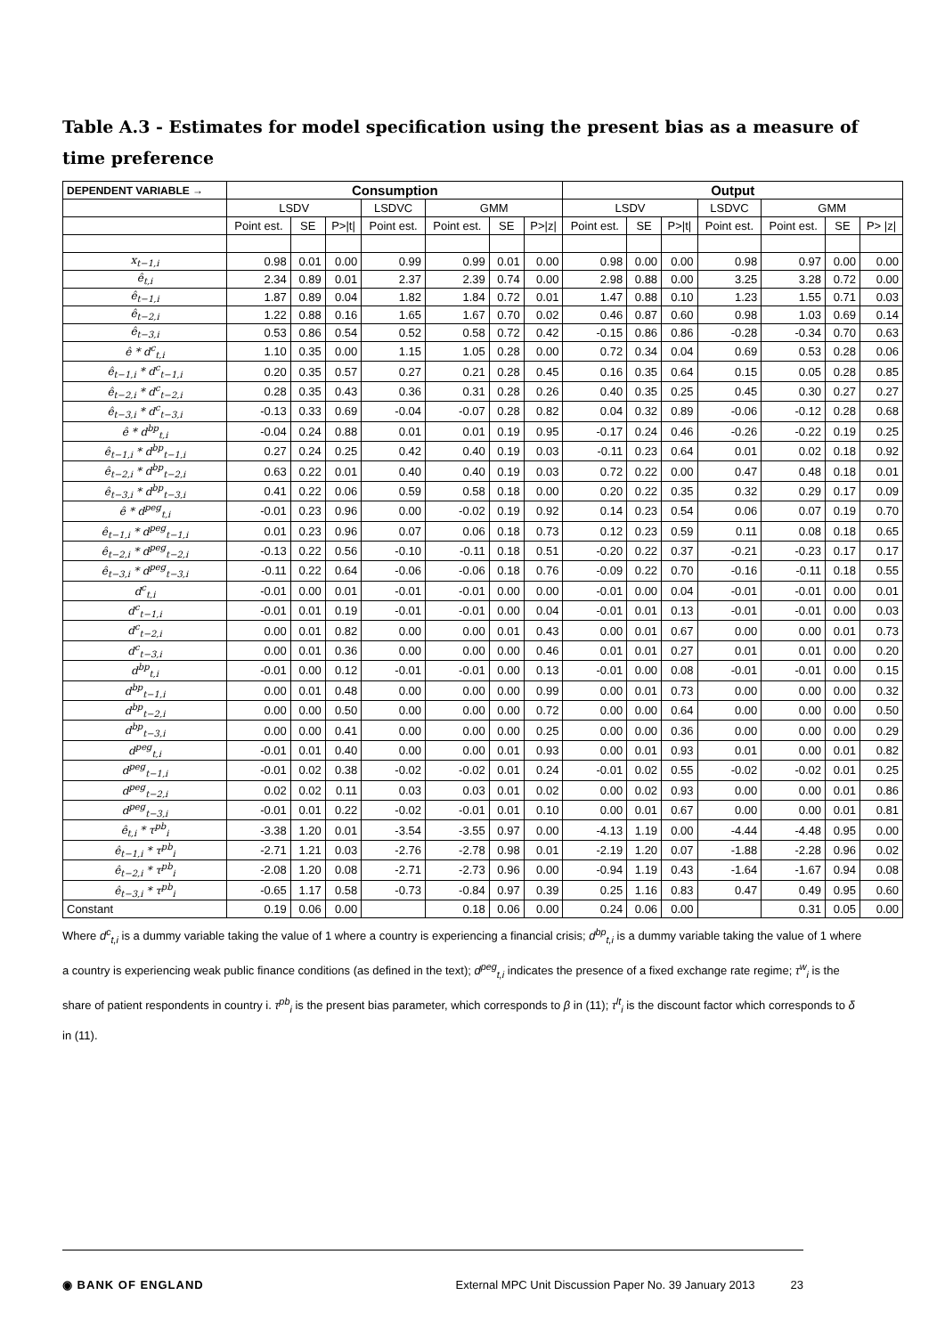Table A.3 - Estimates for model specification using the present bias as a measure of time preference
| DEPENDENT VARIABLE → | Consumption | | | | | | | Output | | | | | | |
| --- | --- | --- | --- | --- | --- | --- | --- | --- | --- | --- | --- | --- | --- | --- |
| | LSDV | | | LSDVC | GMM | | | LSDV | | | LSDVC | GMM | | |
| | Point est. | SE | P>/t/ | Point est. | Point est. | SE | P>/z/ | Point est. | SE | P>/t/ | Point est. | Point est. | SE | P> /z/ |
| x<sub>t−1,i</sub> | 0.98 | 0.01 | 0.00 | 0.99 | 0.99 | 0.01 | 0.00 | 0.98 | 0.00 | 0.00 | 0.98 | 0.97 | 0.00 | 0.00 |
| ê<sub>t,i</sub> | 2.34 | 0.89 | 0.01 | 2.37 | 2.39 | 0.74 | 0.00 | 2.98 | 0.88 | 0.00 | 3.25 | 3.28 | 0.72 | 0.00 |
| ê<sub>t−1,i</sub> | 1.87 | 0.89 | 0.04 | 1.82 | 1.84 | 0.72 | 0.01 | 1.47 | 0.88 | 0.10 | 1.23 | 1.55 | 0.71 | 0.03 |
| ê<sub>t−2,i</sub> | 1.22 | 0.88 | 0.16 | 1.65 | 1.67 | 0.70 | 0.02 | 0.46 | 0.87 | 0.60 | 0.98 | 1.03 | 0.69 | 0.14 |
| ê<sub>t−3,i</sub> | 0.53 | 0.86 | 0.54 | 0.52 | 0.58 | 0.72 | 0.42 | -0.15 | 0.86 | 0.86 | -0.28 | -0.34 | 0.70 | 0.63 |
| ê * d<sup>c</sup><sub>t,i</sub> | 1.10 | 0.35 | 0.00 | 1.15 | 1.05 | 0.28 | 0.00 | 0.72 | 0.34 | 0.04 | 0.69 | 0.53 | 0.28 | 0.06 |
| ê<sub>t−1,i</sub> * d<sup>c</sup><sub>t−1,i</sub> | 0.20 | 0.35 | 0.57 | 0.27 | 0.21 | 0.28 | 0.45 | 0.16 | 0.35 | 0.64 | 0.15 | 0.05 | 0.28 | 0.85 |
| ê<sub>t−2,i</sub> * d<sup>c</sup><sub>t−2,i</sub> | 0.28 | 0.35 | 0.43 | 0.36 | 0.31 | 0.28 | 0.26 | 0.40 | 0.35 | 0.25 | 0.45 | 0.30 | 0.27 | 0.27 |
| ê<sub>t−3,i</sub> * d<sup>c</sup><sub>t−3,i</sub> | -0.13 | 0.33 | 0.69 | -0.04 | -0.07 | 0.28 | 0.82 | 0.04 | 0.32 | 0.89 | -0.06 | -0.12 | 0.28 | 0.68 |
| ê * d<sup>bp</sup><sub>t,i</sub> | -0.04 | 0.24 | 0.88 | 0.01 | 0.01 | 0.19 | 0.95 | -0.17 | 0.24 | 0.46 | -0.26 | -0.22 | 0.19 | 0.25 |
| ê<sub>t−1,i</sub> * d<sup>bp</sup><sub>t−1,i</sub> | 0.27 | 0.24 | 0.25 | 0.42 | 0.40 | 0.19 | 0.03 | -0.11 | 0.23 | 0.64 | 0.01 | 0.02 | 0.18 | 0.92 |
| ê<sub>t−2,i</sub> * d<sup>bp</sup><sub>t−2,i</sub> | 0.63 | 0.22 | 0.01 | 0.40 | 0.40 | 0.19 | 0.03 | 0.72 | 0.22 | 0.00 | 0.47 | 0.48 | 0.18 | 0.01 |
| ê<sub>t−3,i</sub> * d<sup>bp</sup><sub>t−3,i</sub> | 0.41 | 0.22 | 0.06 | 0.59 | 0.58 | 0.18 | 0.00 | 0.20 | 0.22 | 0.35 | 0.32 | 0.29 | 0.17 | 0.09 |
| ê * d<sup>peg</sup><sub>t,i</sub> | -0.01 | 0.23 | 0.96 | 0.00 | -0.02 | 0.19 | 0.92 | 0.14 | 0.23 | 0.54 | 0.06 | 0.07 | 0.19 | 0.70 |
| ê<sub>t−1,i</sub> * d<sup>peg</sup><sub>t−1,i</sub> | 0.01 | 0.23 | 0.96 | 0.07 | 0.06 | 0.18 | 0.73 | 0.12 | 0.23 | 0.59 | 0.11 | 0.08 | 0.18 | 0.65 |
| ê<sub>t−2,i</sub> * d<sup>peg</sup><sub>t−2,i</sub> | -0.13 | 0.22 | 0.56 | -0.10 | -0.11 | 0.18 | 0.51 | -0.20 | 0.22 | 0.37 | -0.21 | -0.23 | 0.17 | 0.17 |
| ê<sub>t−3,i</sub> * d<sup>peg</sup><sub>t−3,i</sub> | -0.11 | 0.22 | 0.64 | -0.06 | -0.06 | 0.18 | 0.76 | -0.09 | 0.22 | 0.70 | -0.16 | -0.11 | 0.18 | 0.55 |
| d<sup>c</sup><sub>t,i</sub> | -0.01 | 0.00 | 0.01 | -0.01 | -0.01 | 0.00 | 0.00 | -0.01 | 0.00 | 0.04 | -0.01 | -0.01 | 0.00 | 0.01 |
| d<sup>c</sup><sub>t−1,i</sub> | -0.01 | 0.01 | 0.19 | -0.01 | -0.01 | 0.00 | 0.04 | -0.01 | 0.01 | 0.13 | -0.01 | -0.01 | 0.00 | 0.03 |
| d<sup>c</sup><sub>t−2,i</sub> | 0.00 | 0.01 | 0.82 | 0.00 | 0.00 | 0.01 | 0.43 | 0.00 | 0.01 | 0.67 | 0.00 | 0.00 | 0.01 | 0.73 |
| d<sup>c</sup><sub>t−3,i</sub> | 0.00 | 0.01 | 0.36 | 0.00 | 0.00 | 0.00 | 0.46 | 0.01 | 0.01 | 0.27 | 0.01 | 0.01 | 0.00 | 0.20 |
| d<sup>bp</sup><sub>t,i</sub> | -0.01 | 0.00 | 0.12 | -0.01 | -0.01 | 0.00 | 0.13 | -0.01 | 0.00 | 0.08 | -0.01 | -0.01 | 0.00 | 0.15 |
| d<sup>bp</sup><sub>t−1,i</sub> | 0.00 | 0.01 | 0.48 | 0.00 | 0.00 | 0.00 | 0.99 | 0.00 | 0.01 | 0.73 | 0.00 | 0.00 | 0.00 | 0.32 |
| d<sup>bp</sup><sub>t−2,i</sub> | 0.00 | 0.00 | 0.50 | 0.00 | 0.00 | 0.00 | 0.72 | 0.00 | 0.00 | 0.64 | 0.00 | 0.00 | 0.00 | 0.50 |
| d<sup>bp</sup><sub>t−3,i</sub> | 0.00 | 0.00 | 0.41 | 0.00 | 0.00 | 0.00 | 0.25 | 0.00 | 0.00 | 0.36 | 0.00 | 0.00 | 0.00 | 0.29 |
| d<sup>peg</sup><sub>t,i</sub> | -0.01 | 0.01 | 0.40 | 0.00 | 0.00 | 0.01 | 0.93 | 0.00 | 0.01 | 0.93 | 0.01 | 0.00 | 0.01 | 0.82 |
| d<sup>peg</sup><sub>t−1,i</sub> | -0.01 | 0.02 | 0.38 | -0.02 | -0.02 | 0.01 | 0.24 | -0.01 | 0.02 | 0.55 | -0.02 | -0.02 | 0.01 | 0.25 |
| d<sup>peg</sup><sub>t−2,i</sub> | 0.02 | 0.02 | 0.11 | 0.03 | 0.03 | 0.01 | 0.02 | 0.00 | 0.02 | 0.93 | 0.00 | 0.00 | 0.01 | 0.86 |
| d<sup>peg</sup><sub>t−3,i</sub> | -0.01 | 0.01 | 0.22 | -0.02 | -0.01 | 0.01 | 0.10 | 0.00 | 0.01 | 0.67 | 0.00 | 0.00 | 0.01 | 0.81 |
| ê<sub>t,i</sub> * τ<sup>pb</sup><sub>i</sub> | -3.38 | 1.20 | 0.01 | -3.54 | -3.55 | 0.97 | 0.00 | -4.13 | 1.19 | 0.00 | -4.44 | -4.48 | 0.95 | 0.00 |
| ê<sub>t−1,i</sub> * τ<sup>pb</sup><sub>i</sub> | -2.71 | 1.21 | 0.03 | -2.76 | -2.78 | 0.98 | 0.01 | -2.19 | 1.20 | 0.07 | -1.88 | -2.28 | 0.96 | 0.02 |
| ê<sub>t−2,i</sub> * τ<sup>pb</sup><sub>i</sub> | -2.08 | 1.20 | 0.08 | -2.71 | -2.73 | 0.96 | 0.00 | -0.94 | 1.19 | 0.43 | -1.64 | -1.67 | 0.94 | 0.08 |
| ê<sub>t−3,i</sub> * τ<sup>pb</sup><sub>i</sub> | -0.65 | 1.17 | 0.58 | -0.73 | -0.84 | 0.97 | 0.39 | 0.25 | 1.16 | 0.83 | 0.47 | 0.49 | 0.95 | 0.60 |
| Constant | 0.19 | 0.06 | 0.00 | | 0.18 | 0.06 | 0.00 | 0.24 | 0.06 | 0.00 | | 0.31 | 0.05 | 0.00 |
Where d<sup>c</sup><sub>t,i</sub> is a dummy variable taking the value of 1 where a country is experiencing a financial crisis; d<sup>bp</sup><sub>t,i</sub> is a dummy variable taking the value of 1 where a country is experiencing weak public finance conditions (as defined in the text); d<sup>peg</sup><sub>t,i</sub> indicates the presence of a fixed exchange rate regime; τ<sup>w</sup><sub>i</sub> is the share of patient respondents in country i. τ<sup>pb</sup><sub>i</sub> is the present bias parameter, which corresponds to β in (11); τ<sup>lt</sup><sub>i</sub> is the discount factor which corresponds to δ in (11).
◉ BANK OF ENGLAND External MPC Unit Discussion Paper No. 39 January 2013 23